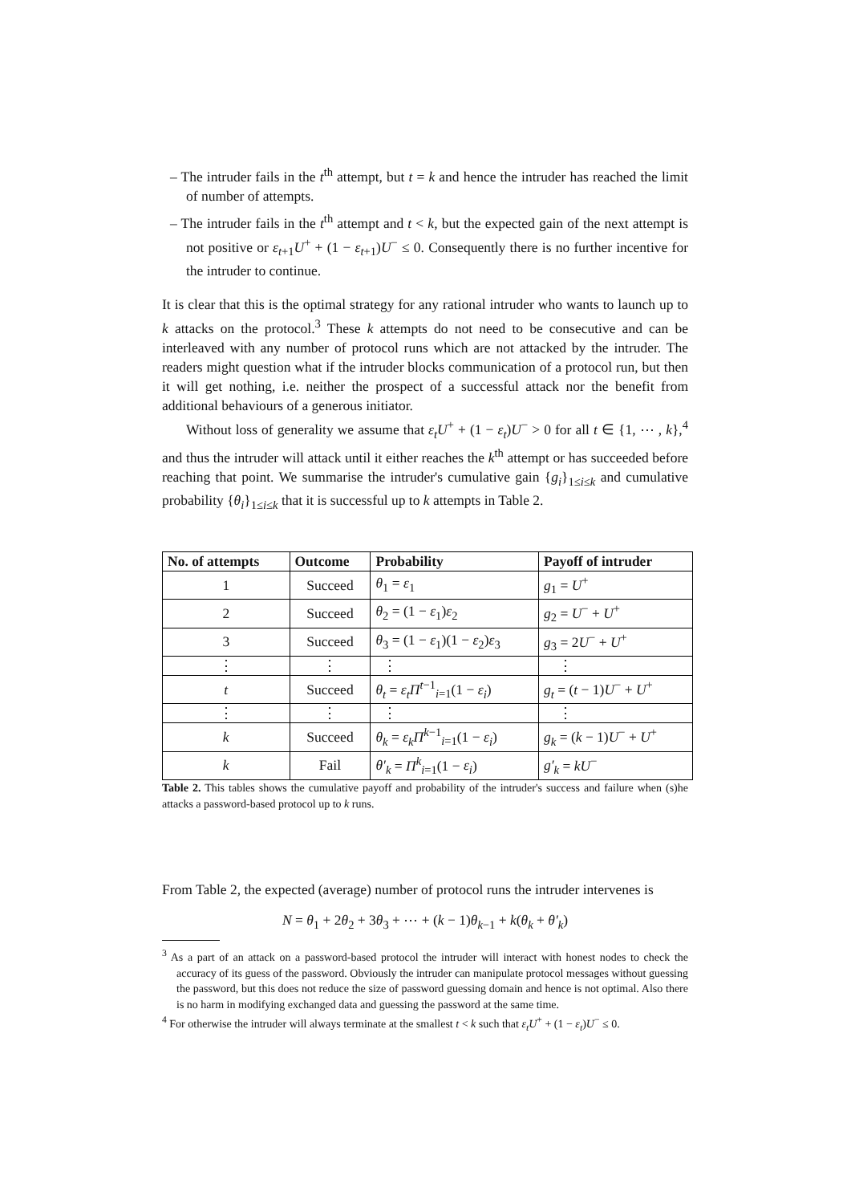– The intruder fails in the t<sup>th</sup> attempt, but t = k and hence the intruder has reached the limit of number of attempts.
– The intruder fails in the t<sup>th</sup> attempt and t < k, but the expected gain of the next attempt is not positive or ε<sub>t+1</sub>U<sup>+</sup> + (1 − ε<sub>t+1</sub>)U<sup>−</sup> ≤ 0. Consequently there is no further incentive for the intruder to continue.
It is clear that this is the optimal strategy for any rational intruder who wants to launch up to k attacks on the protocol.<sup>3</sup> These k attempts do not need to be consecutive and can be interleaved with any number of protocol runs which are not attacked by the intruder. The readers might question what if the intruder blocks communication of a protocol run, but then it will get nothing, i.e. neither the prospect of a successful attack nor the benefit from additional behaviours of a generous initiator.
Without loss of generality we assume that ε<sub>t</sub>U<sup>+</sup> + (1 − ε<sub>t</sub>)U<sup>−</sup> > 0 for all t ∈ {1, ⋯ , k},<sup>4</sup> and thus the intruder will attack until it either reaches the k<sup>th</sup> attempt or has succeeded before reaching that point. We summarise the intruder's cumulative gain {g<sub>i</sub>}<sub>1≤i≤k</sub> and cumulative probability {θ<sub>i</sub>}<sub>1≤i≤k</sub> that it is successful up to k attempts in Table 2.
| No. of attempts | Outcome | Probability | Payoff of intruder |
| --- | --- | --- | --- |
| 1 | Succeed | θ<sub>1</sub> = ε<sub>1</sub> | g<sub>1</sub> = U<sup>+</sup> |
| 2 | Succeed | θ<sub>2</sub> = (1 − ε<sub>1</sub>) ε<sub>2</sub> | g<sub>2</sub> = U<sup>−</sup> + U<sup>+</sup> |
| 3 | Succeed | θ<sub>3</sub> = (1 − ε<sub>1</sub>)(1 − ε<sub>2</sub>) ε<sub>3</sub> | g<sub>3</sub> = 2 U<sup>−</sup> + U<sup>+</sup> |
| ⋮ | ⋮ | ⋮ | ⋮ |
| t | Succeed | θ<sub>t</sub> = ε<sub>t</sub>Π<sup>t−1</sup><sub>i=1</sub>(1 − ε<sub>i</sub> ) | g<sub>t</sub> = ( t − 1) U<sup>−</sup> + U<sup>+</sup> |
| ⋮ | ⋮ | ⋮ | ⋮ |
| k | Succeed | θ<sub>k</sub> = ε<sub>k</sub>Π<sup>k−1</sup><sub>i=1</sub>(1 − ε<sub>i</sub> ) | g<sub>k</sub> = ( k − 1) U<sup>−</sup> + U<sup>+</sup> |
| k | Fail | θ′<sub>k</sub> = Π<sup>k</sup><sub>i=1</sub>(1 − ε<sub>i</sub> ) | g′<sub>k</sub> = kU<sup>−</sup> |
Table 2. This tables shows the cumulative payoff and probability of the intruder's success and failure when (s)he attacks a password-based protocol up to k runs.
From Table 2, the expected (average) number of protocol runs the intruder intervenes is
N = θ<sub>1</sub> + 2θ<sub>2</sub> + 3θ<sub>3</sub> + ⋯ + (k − 1)θ<sub>k−1</sub> + k(θ<sub>k</sub> + θ′<sub>k</sub>)
<sup>3</sup> As a part of an attack on a password-based protocol the intruder will interact with honest nodes to check the accuracy of its guess of the password. Obviously the intruder can manipulate protocol messages without guessing the password, but this does not reduce the size of password guessing domain and hence is not optimal. Also there is no harm in modifying exchanged data and guessing the password at the same time.
<sup>4</sup> For otherwise the intruder will always terminate at the smallest t < k such that ε<sub>t</sub>U<sup>+</sup> + (1 − ε<sub>t</sub>)U<sup>−</sup> ≤ 0.